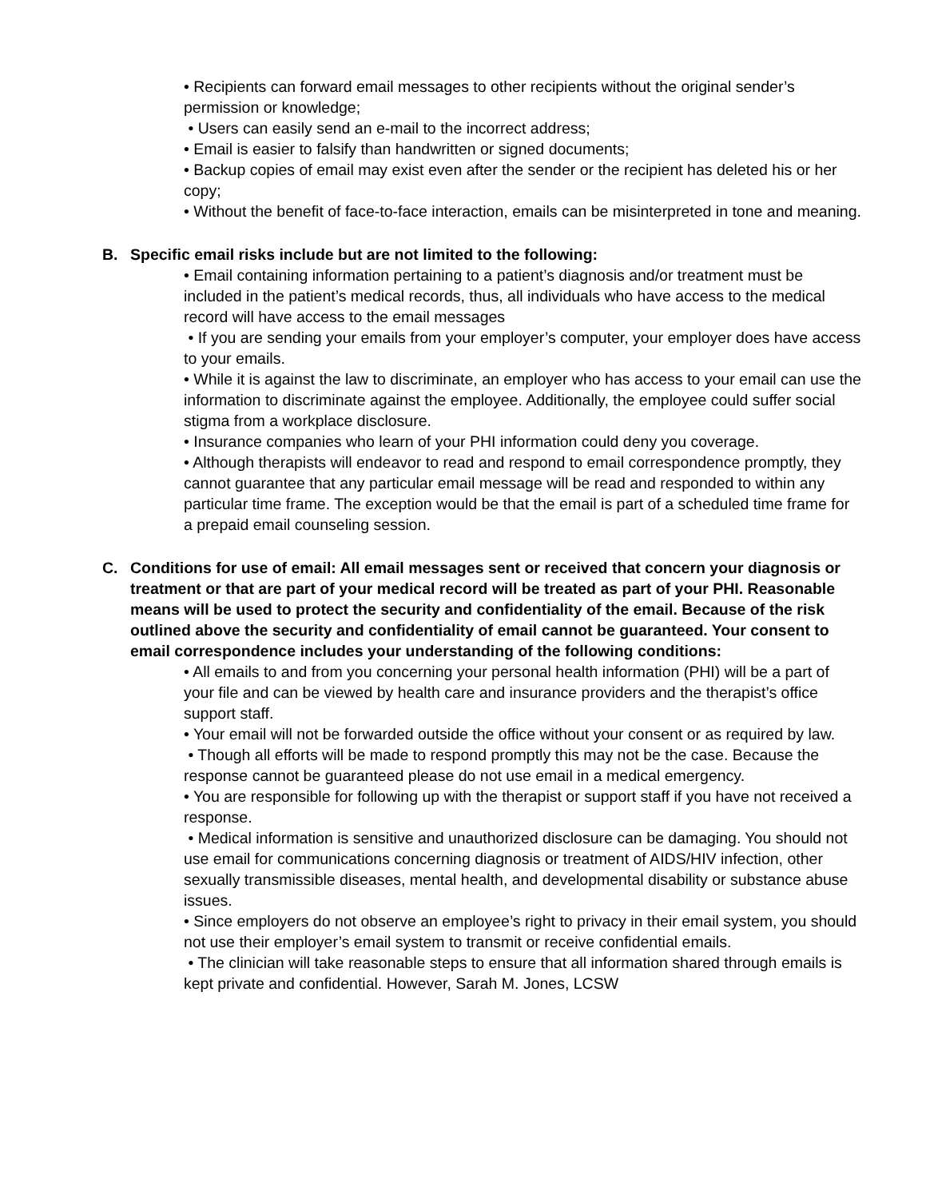• Recipients can forward email messages to other recipients without the original sender’s permission or knowledge;
• Users can easily send an e-mail to the incorrect address;
• Email is easier to falsify than handwritten or signed documents;
• Backup copies of email may exist even after the sender or the recipient has deleted his or her copy;
• Without the benefit of face-to-face interaction, emails can be misinterpreted in tone and meaning.
B. Specific email risks include but are not limited to the following:
• Email containing information pertaining to a patient’s diagnosis and/or treatment must be included in the patient’s medical records, thus, all individuals who have access to the medical record will have access to the email messages
• If you are sending your emails from your employer’s computer, your employer does have access to your emails.
• While it is against the law to discriminate, an employer who has access to your email can use the information to discriminate against the employee. Additionally, the employee could suffer social stigma from a workplace disclosure.
• Insurance companies who learn of your PHI information could deny you coverage.
• Although therapists will endeavor to read and respond to email correspondence promptly, they cannot guarantee that any particular email message will be read and responded to within any particular time frame. The exception would be that the email is part of a scheduled time frame for a prepaid email counseling session.
C. Conditions for use of email: All email messages sent or received that concern your diagnosis or treatment or that are part of your medical record will be treated as part of your PHI. Reasonable means will be used to protect the security and confidentiality of the email. Because of the risk outlined above the security and confidentiality of email cannot be guaranteed. Your consent to email correspondence includes your understanding of the following conditions:
• All emails to and from you concerning your personal health information (PHI) will be a part of your file and can be viewed by health care and insurance providers and the therapist’s office support staff.
• Your email will not be forwarded outside the office without your consent or as required by law.
• Though all efforts will be made to respond promptly this may not be the case. Because the response cannot be guaranteed please do not use email in a medical emergency.
• You are responsible for following up with the therapist or support staff if you have not received a response.
• Medical information is sensitive and unauthorized disclosure can be damaging. You should not use email for communications concerning diagnosis or treatment of AIDS/HIV infection, other sexually transmissible diseases, mental health, and developmental disability or substance abuse issues.
• Since employers do not observe an employee’s right to privacy in their email system, you should not use their employer’s email system to transmit or receive confidential emails.
• The clinician will take reasonable steps to ensure that all information shared through emails is kept private and confidential. However, Sarah M. Jones, LCSW